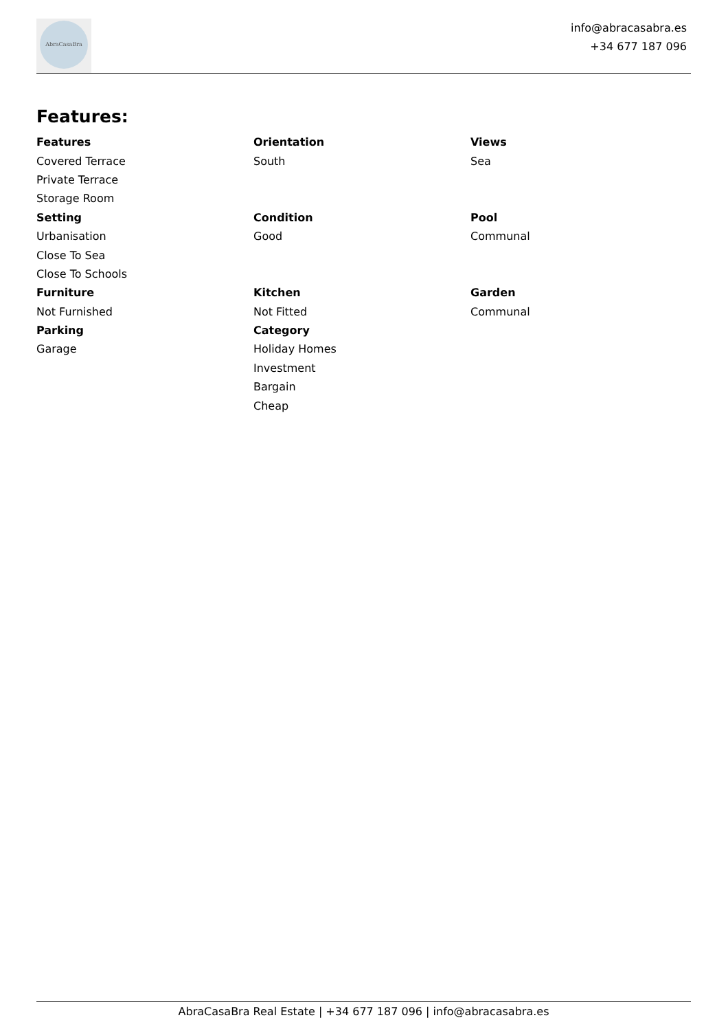AbraCasaBra
info@abracasabra.es
+34 677 187 096
Features:
| Features | Orientation | Views |
| --- | --- | --- |
| Covered Terrace | South | Sea |
| Private Terrace | | |
| Storage Room | | |
| Setting | Condition | Pool |
| Urbanisation | Good | Communal |
| Close To Sea | | |
| Close To Schools | | |
| Furniture | Kitchen | Garden |
| Not Furnished | Not Fitted | Communal |
| Parking | Category | |
| Garage | Holiday Homes | |
| | Investment | |
| | Bargain | |
| | Cheap | |
AbraCasaBra Real Estate | +34 677 187 096 | info@abracasabra.es